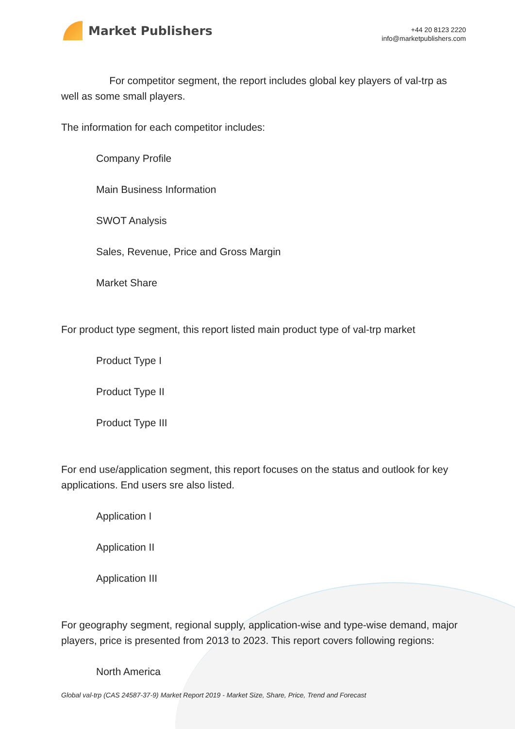Market Publishers
+44 20 8123 2220
info@marketpublishers.com
For competitor segment, the report includes global key players of val-trp as well as some small players.
The information for each competitor includes:
Company Profile
Main Business Information
SWOT Analysis
Sales, Revenue, Price and Gross Margin
Market Share
For product type segment, this report listed main product type of val-trp market
Product Type I
Product Type II
Product Type III
For end use/application segment, this report focuses on the status and outlook for key applications. End users sre also listed.
Application I
Application II
Application III
For geography segment, regional supply, application-wise and type-wise demand, major players, price is presented from 2013 to 2023. This report covers following regions:
North America
Global val-trp (CAS 24587-37-9) Market Report 2019 - Market Size, Share, Price, Trend and Forecast